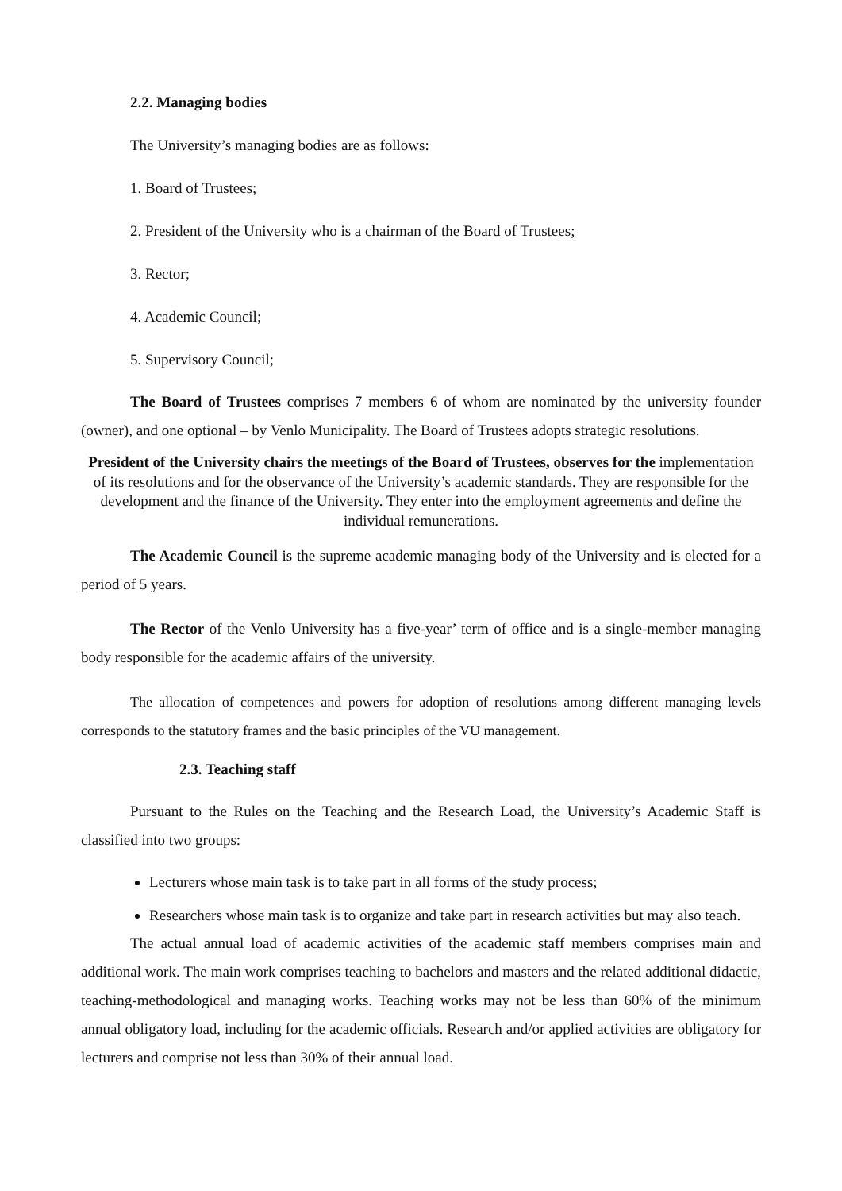2.2. Managing bodies
The University’s managing bodies are as follows:
1. Board of Trustees;
2. President of the University who is a chairman of the Board of Trustees;
3. Rector;
4. Academic Council;
5. Supervisory Council;
The Board of Trustees comprises 7 members 6 of whom are nominated by the university founder (owner), and one optional – by Venlo Municipality. The Board of Trustees adopts strategic resolutions.
President of the University chairs the meetings of the Board of Trustees, observes for the implementation of its resolutions and for the observance of the University’s academic standards. They are responsible for the development and the finance of the University. They enter into the employment agreements and define the individual remunerations.
The Academic Council is the supreme academic managing body of the University and is elected for a period of 5 years.
The Rector of the Venlo University has a five-year’ term of office and is a single-member managing body responsible for the academic affairs of the university.
The allocation of competences and powers for adoption of resolutions among different managing levels corresponds to the statutory frames and the basic principles of the VU management.
2.3. Teaching staff
Pursuant to the Rules on the Teaching and the Research Load, the University’s Academic Staff is classified into two groups:
Lecturers whose main task is to take part in all forms of the study process;
Researchers whose main task is to organize and take part in research activities but may also teach.
The actual annual load of academic activities of the academic staff members comprises main and additional work. The main work comprises teaching to bachelors and masters and the related additional didactic, teaching-methodological and managing works. Teaching works may not be less than 60% of the minimum annual obligatory load, including for the academic officials. Research and/or applied activities are obligatory for lecturers and comprise not less than 30% of their annual load.